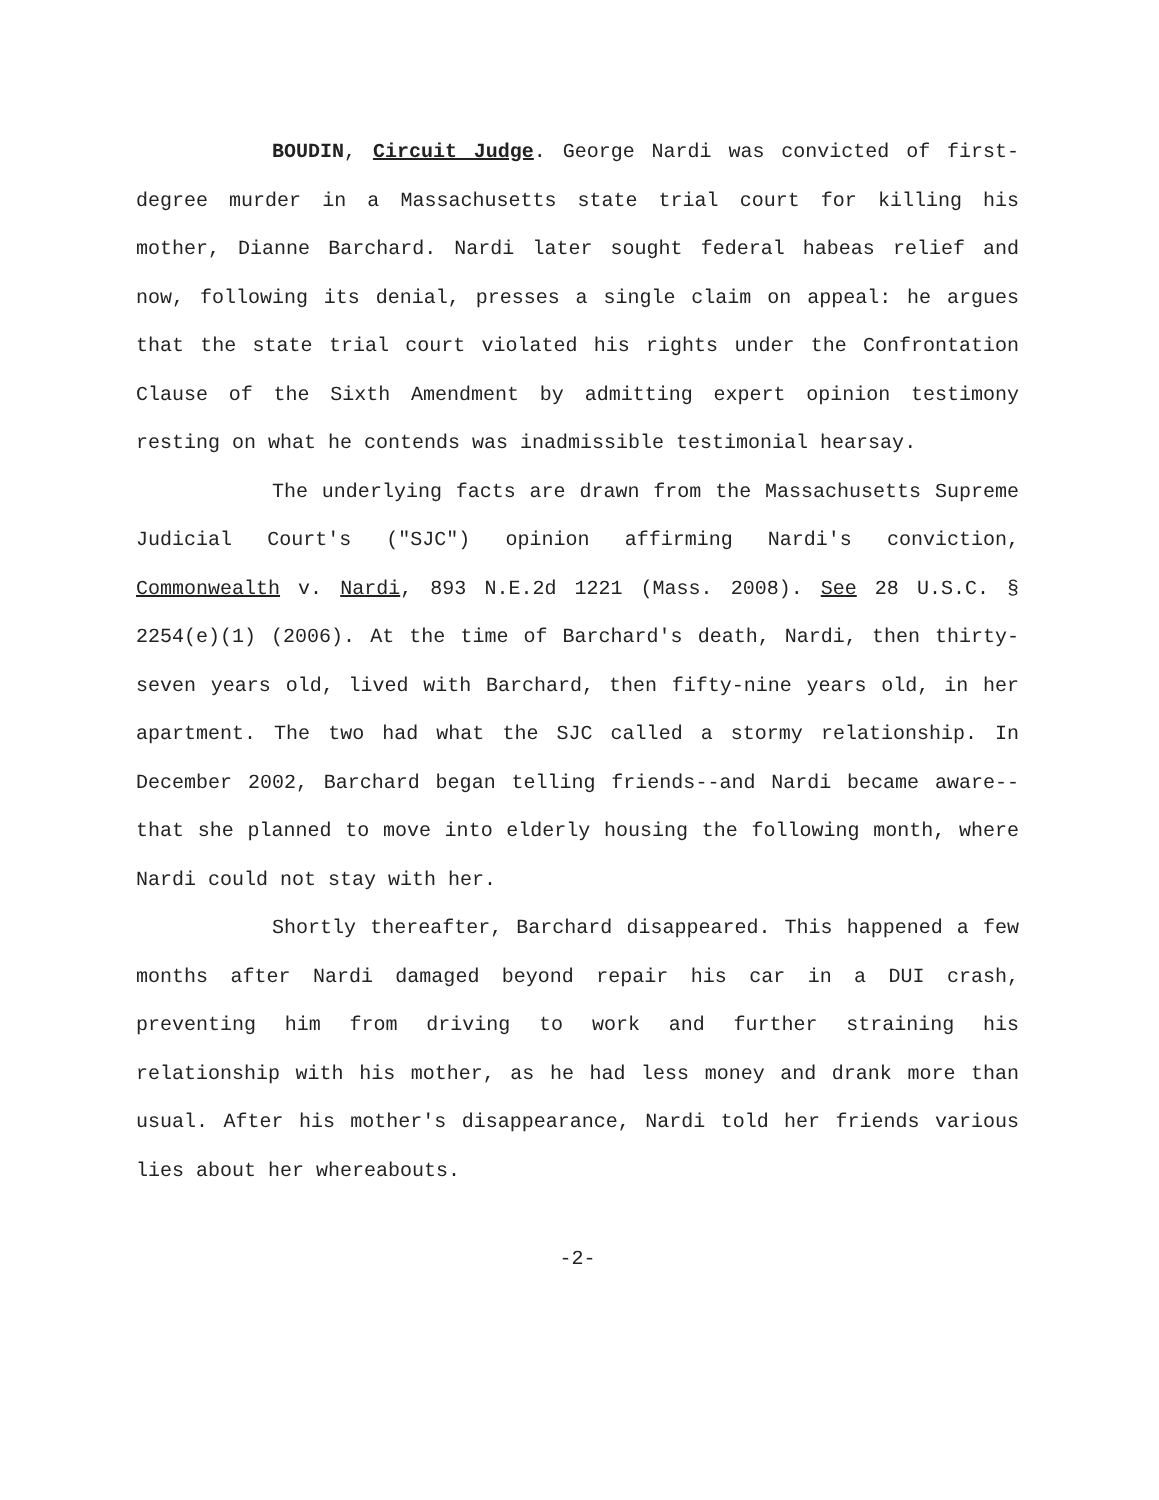BOUDIN, Circuit Judge. George Nardi was convicted of first-degree murder in a Massachusetts state trial court for killing his mother, Dianne Barchard. Nardi later sought federal habeas relief and now, following its denial, presses a single claim on appeal: he argues that the state trial court violated his rights under the Confrontation Clause of the Sixth Amendment by admitting expert opinion testimony resting on what he contends was inadmissible testimonial hearsay.
The underlying facts are drawn from the Massachusetts Supreme Judicial Court's ("SJC") opinion affirming Nardi's conviction, Commonwealth v. Nardi, 893 N.E.2d 1221 (Mass. 2008). See 28 U.S.C. § 2254(e)(1) (2006). At the time of Barchard's death, Nardi, then thirty-seven years old, lived with Barchard, then fifty-nine years old, in her apartment. The two had what the SJC called a stormy relationship. In December 2002, Barchard began telling friends--and Nardi became aware--that she planned to move into elderly housing the following month, where Nardi could not stay with her.
Shortly thereafter, Barchard disappeared. This happened a few months after Nardi damaged beyond repair his car in a DUI crash, preventing him from driving to work and further straining his relationship with his mother, as he had less money and drank more than usual. After his mother's disappearance, Nardi told her friends various lies about her whereabouts.
-2-